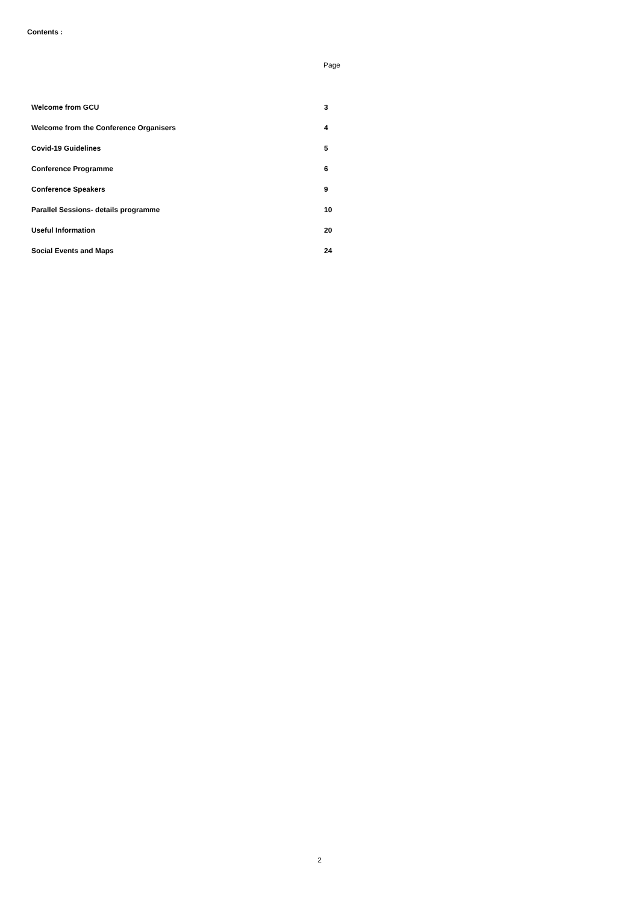Contents :
Page
| Welcome from GCU | 3 |
| Welcome from the Conference Organisers | 4 |
| Covid-19 Guidelines | 5 |
| Conference Programme | 6 |
| Conference Speakers | 9 |
| Parallel Sessions- details programme | 10 |
| Useful Information | 20 |
| Social Events and Maps | 24 |
2